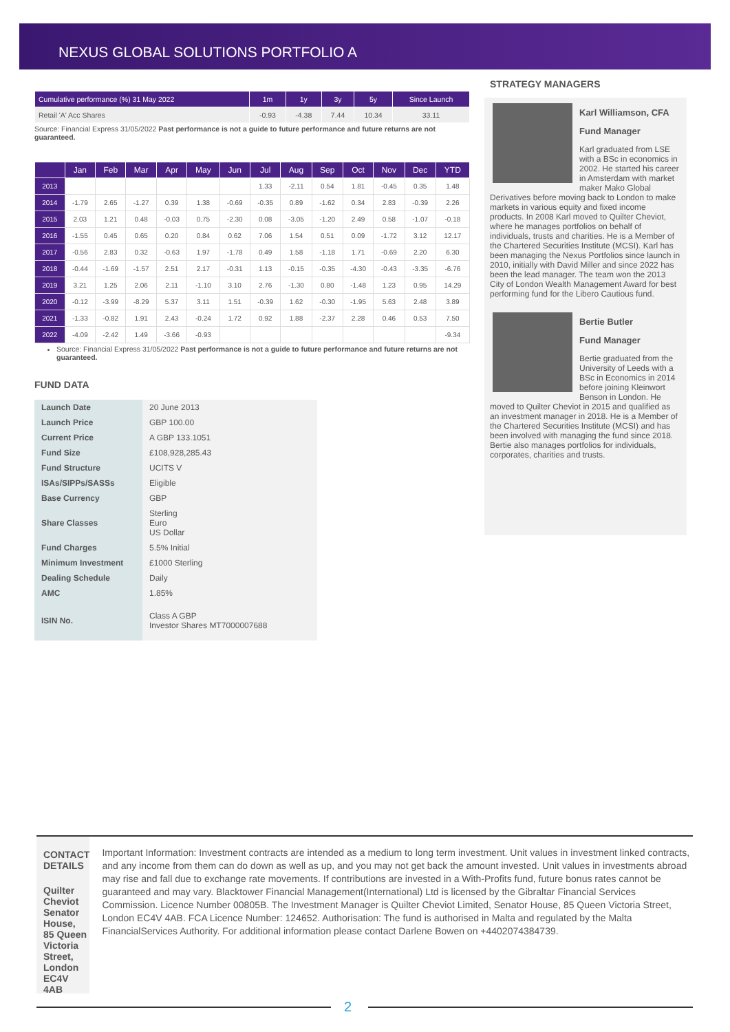NEXUS GLOBAL SOLUTIONS PORTFOLIO A
| Cumulative performance (%) 31 May 2022 | 1m | 1y | 3y | 5y | Since Launch |
| --- | --- | --- | --- | --- | --- |
| Retail 'A' Acc Shares | -0.93 | -4.38 | 7.44 | 10.34 | 33.11 |
Source: Financial Express 31/05/2022 Past performance is not a guide to future performance and future returns are not guaranteed.
| | Jan | Feb | Mar | Apr | May | Jun | Jul | Aug | Sep | Oct | Nov | Dec | YTD |
| --- | --- | --- | --- | --- | --- | --- | --- | --- | --- | --- | --- | --- | --- |
| 2013 | | | | | | | 1.33 | -2.11 | 0.54 | 1.81 | -0.45 | 0.35 | 1.48 |
| 2014 | -1.79 | 2.65 | -1.27 | 0.39 | 1.38 | -0.69 | -0.35 | 0.89 | -1.62 | 0.34 | 2.83 | -0.39 | 2.26 |
| 2015 | 2.03 | 1.21 | 0.48 | -0.03 | 0.75 | -2.30 | 0.08 | -3.05 | -1.20 | 2.49 | 0.58 | -1.07 | -0.18 |
| 2016 | -1.55 | 0.45 | 0.65 | 0.20 | 0.84 | 0.62 | 7.06 | 1.54 | 0.51 | 0.09 | -1.72 | 3.12 | 12.17 |
| 2017 | -0.56 | 2.83 | 0.32 | -0.63 | 1.97 | -1.78 | 0.49 | 1.58 | -1.18 | 1.71 | -0.69 | 2.20 | 6.30 |
| 2018 | -0.44 | -1.69 | -1.57 | 2.51 | 2.17 | -0.31 | 1.13 | -0.15 | -0.35 | -4.30 | -0.43 | -3.35 | -6.76 |
| 2019 | 3.21 | 1.25 | 2.06 | 2.11 | -1.10 | 3.10 | 2.76 | -1.30 | 0.80 | -1.48 | 1.23 | 0.95 | 14.29 |
| 2020 | -0.12 | -3.99 | -8.29 | 5.37 | 3.11 | 1.51 | -0.39 | 1.62 | -0.30 | -1.95 | 5.63 | 2.48 | 3.89 |
| 2021 | -1.33 | -0.82 | 1.91 | 2.43 | -0.24 | 1.72 | 0.92 | 1.88 | -2.37 | 2.28 | 0.46 | 0.53 | 7.50 |
| 2022 | -4.09 | -2.42 | 1.49 | -3.66 | -0.93 | | | | | | | | -9.34 |
Source: Financial Express 31/05/2022 Past performance is not a guide to future performance and future returns are not guaranteed.
FUND DATA
| Launch Date | 20 June 2013 |
| Launch Price | GBP 100.00 |
| Current Price | A GBP 133.1051 |
| Fund Size | £108,928,285.43 |
| Fund Structure | UCITS V |
| ISAs/SIPPs/SASSs | Eligible |
| Base Currency | GBP |
| Share Classes | Sterling Euro US Dollar |
| Fund Charges | 5.5% Initial |
| Minimum Investment | £1000 Sterling |
| Dealing Schedule | Daily |
| AMC | 1.85% |
| ISIN No. | Class A GBP Investor Shares MT7000007688 |
STRATEGY MANAGERS
Karl Williamson, CFA
Fund Manager
Karl graduated from LSE with a BSc in economics in 2002. He started his career in Amsterdam with market maker Mako Global Derivatives before moving back to London to make markets in various equity and fixed income products. In 2008 Karl moved to Quilter Cheviot, where he manages portfolios on behalf of individuals, trusts and charities. He is a Member of the Chartered Securities Institute (MCSI). Karl has been managing the Nexus Portfolios since launch in 2010, initially with David Miller and since 2022 has been the lead manager. The team won the 2013 City of London Wealth Management Award for best performing fund for the Libero Cautious fund.
Bertie Butler
Fund Manager
Bertie graduated from the University of Leeds with a BSc in Economics in 2014 before joining Kleinwort Benson in London. He moved to Quilter Cheviot in 2015 and qualified as an investment manager in 2018. He is a Member of the Chartered Securities Institute (MCSI) and has been involved with managing the fund since 2018. Bertie also manages portfolios for individuals, corporates, charities and trusts.
CONTACT DETAILS
Quilter Cheviot
Senator House,
85 Queen Victoria Street,
London EC4V 4AB
Important Information: Investment contracts are intended as a medium to long term investment. Unit values in investment linked contracts, and any income from them can do down as well as up, and you may not get back the amount invested. Unit values in investments abroad may rise and fall due to exchange rate movements. If contributions are invested in a With-Profits fund, future bonus rates cannot be guaranteed and may vary. Blacktower Financial Management(International) Ltd is licensed by the Gibraltar Financial Services Commission. Licence Number 00805B. The Investment Manager is Quilter Cheviot Limited, Senator House, 85 Queen Victoria Street, London EC4V 4AB. FCA Licence Number: 124652. Authorisation: The fund is authorised in Malta and regulated by the Malta FinancialServices Authority. For additional information please contact Darlene Bowen on +4402074384739.
2